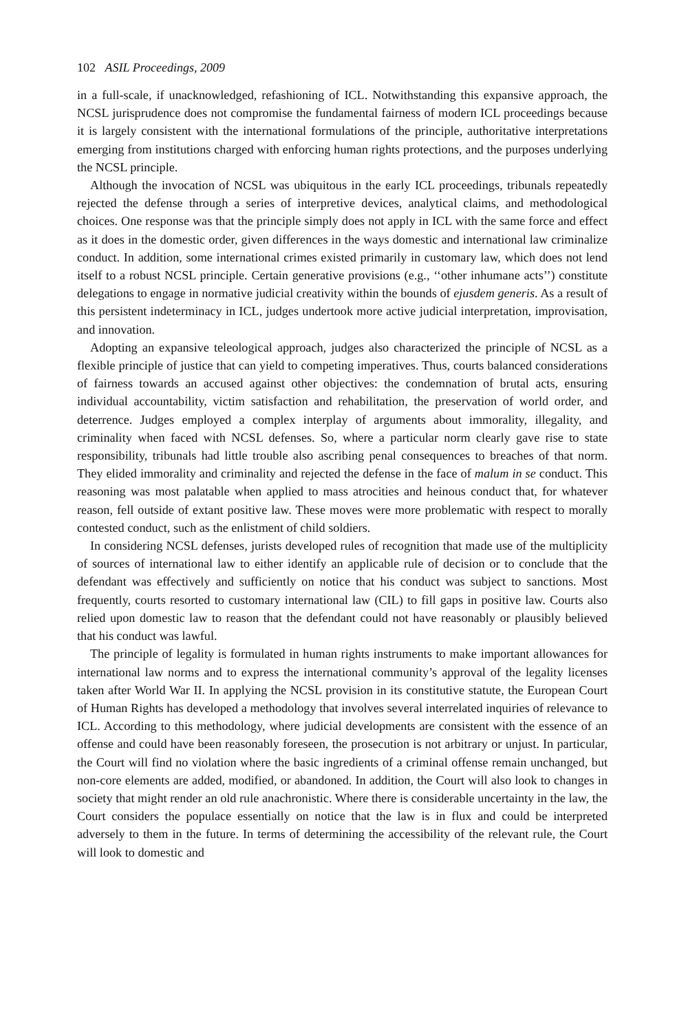102 ASIL Proceedings, 2009
in a full-scale, if unacknowledged, refashioning of ICL. Notwithstanding this expansive approach, the NCSL jurisprudence does not compromise the fundamental fairness of modern ICL proceedings because it is largely consistent with the international formulations of the principle, authoritative interpretations emerging from institutions charged with enforcing human rights protections, and the purposes underlying the NCSL principle.
Although the invocation of NCSL was ubiquitous in the early ICL proceedings, tribunals repeatedly rejected the defense through a series of interpretive devices, analytical claims, and methodological choices. One response was that the principle simply does not apply in ICL with the same force and effect as it does in the domestic order, given differences in the ways domestic and international law criminalize conduct. In addition, some international crimes existed primarily in customary law, which does not lend itself to a robust NCSL principle. Certain generative provisions (e.g., ‘‘other inhumane acts’’) constitute delegations to engage in normative judicial creativity within the bounds of ejusdem generis. As a result of this persistent indeterminacy in ICL, judges undertook more active judicial interpretation, improvisation, and innovation.
Adopting an expansive teleological approach, judges also characterized the principle of NCSL as a flexible principle of justice that can yield to competing imperatives. Thus, courts balanced considerations of fairness towards an accused against other objectives: the condemnation of brutal acts, ensuring individual accountability, victim satisfaction and rehabilitation, the preservation of world order, and deterrence. Judges employed a complex interplay of arguments about immorality, illegality, and criminality when faced with NCSL defenses. So, where a particular norm clearly gave rise to state responsibility, tribunals had little trouble also ascribing penal consequences to breaches of that norm. They elided immorality and criminality and rejected the defense in the face of malum in se conduct. This reasoning was most palatable when applied to mass atrocities and heinous conduct that, for whatever reason, fell outside of extant positive law. These moves were more problematic with respect to morally contested conduct, such as the enlistment of child soldiers.
In considering NCSL defenses, jurists developed rules of recognition that made use of the multiplicity of sources of international law to either identify an applicable rule of decision or to conclude that the defendant was effectively and sufficiently on notice that his conduct was subject to sanctions. Most frequently, courts resorted to customary international law (CIL) to fill gaps in positive law. Courts also relied upon domestic law to reason that the defendant could not have reasonably or plausibly believed that his conduct was lawful.
The principle of legality is formulated in human rights instruments to make important allowances for international law norms and to express the international community’s approval of the legality licenses taken after World War II. In applying the NCSL provision in its constitutive statute, the European Court of Human Rights has developed a methodology that involves several interrelated inquiries of relevance to ICL. According to this methodology, where judicial developments are consistent with the essence of an offense and could have been reasonably foreseen, the prosecution is not arbitrary or unjust. In particular, the Court will find no violation where the basic ingredients of a criminal offense remain unchanged, but non-core elements are added, modified, or abandoned. In addition, the Court will also look to changes in society that might render an old rule anachronistic. Where there is considerable uncertainty in the law, the Court considers the populace essentially on notice that the law is in flux and could be interpreted adversely to them in the future. In terms of determining the accessibility of the relevant rule, the Court will look to domestic and